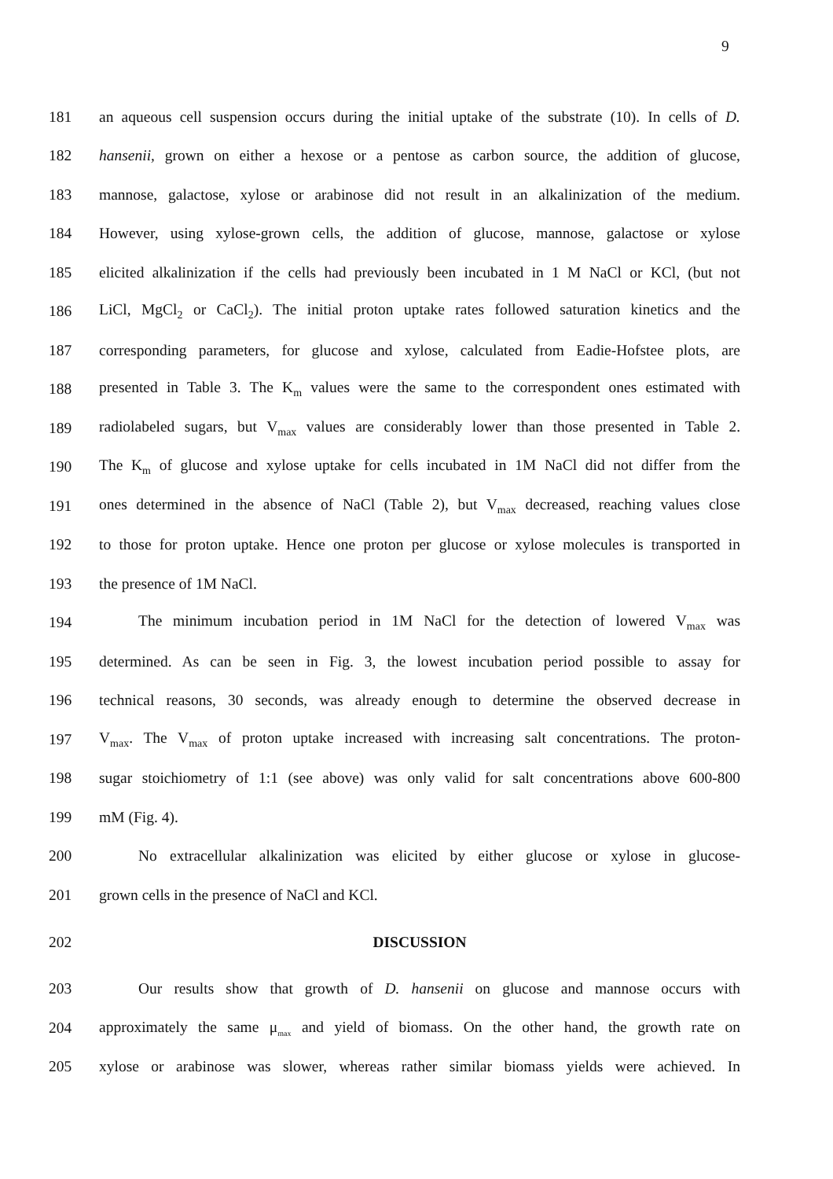9
181 an aqueous cell suspension occurs during the initial uptake of the substrate (10). In cells of D.
182 hansenii, grown on either a hexose or a pentose as carbon source, the addition of glucose,
183 mannose, galactose, xylose or arabinose did not result in an alkalinization of the medium.
184 However, using xylose-grown cells, the addition of glucose, mannose, galactose or xylose
185 elicited alkalinization if the cells had previously been incubated in 1 M NaCl or KCl, (but not
186 LiCl, MgCl<sub>2</sub> or CaCl<sub>2</sub>). The initial proton uptake rates followed saturation kinetics and the
187 corresponding parameters, for glucose and xylose, calculated from Eadie-Hofstee plots, are
188 presented in Table 3. The K<sub>m</sub> values were the same to the correspondent ones estimated with
189 radiolabeled sugars, but V<sub>max</sub> values are considerably lower than those presented in Table 2.
190 The K<sub>m</sub> of glucose and xylose uptake for cells incubated in 1M NaCl did not differ from the
191 ones determined in the absence of NaCl (Table 2), but V<sub>max</sub> decreased, reaching values close
192 to those for proton uptake. Hence one proton per glucose or xylose molecules is transported in
193 the presence of 1M NaCl.
194 The minimum incubation period in 1M NaCl for the detection of lowered V<sub>max</sub> was
195 determined. As can be seen in Fig. 3, the lowest incubation period possible to assay for
196 technical reasons, 30 seconds, was already enough to determine the observed decrease in
197 V<sub>max</sub>. The V<sub>max</sub> of proton uptake increased with increasing salt concentrations. The proton-
198 sugar stoichiometry of 1:1 (see above) was only valid for salt concentrations above 600-800
199 mM (Fig. 4).
200 No extracellular alkalinization was elicited by either glucose or xylose in glucose-
201 grown cells in the presence of NaCl and KCl.
202 DISCUSSION
203 Our results show that growth of D. hansenii on glucose and mannose occurs with
204 approximately the same μ<sub>max</sub> and yield of biomass. On the other hand, the growth rate on
205 xylose or arabinose was slower, whereas rather similar biomass yields were achieved. In